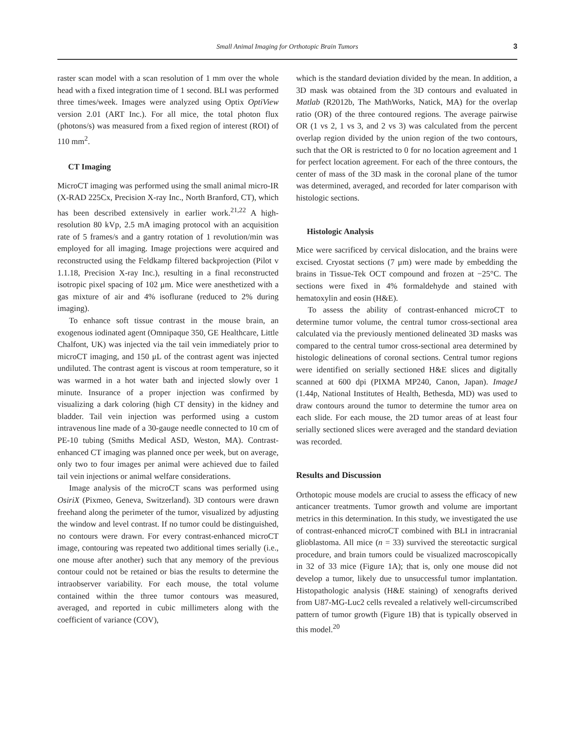Small Animal Imaging for Orthotopic Brain Tumors 3
raster scan model with a scan resolution of 1 mm over the whole head with a fixed integration time of 1 second. BLI was performed three times/week. Images were analyzed using Optix OptiView version 2.01 (ART Inc.). For all mice, the total photon flux (photons/s) was measured from a fixed region of interest (ROI) of 110 mm<sup>2</sup>.
CT Imaging
MicroCT imaging was performed using the small animal micro-IR (X-RAD 225Cx, Precision X-ray Inc., North Branford, CT), which has been described extensively in earlier work.<sup>21,22</sup> A high-resolution 80 kVp, 2.5 mA imaging protocol with an acquisition rate of 5 frames/s and a gantry rotation of 1 revolution/min was employed for all imaging. Image projections were acquired and reconstructed using the Feldkamp filtered backprojection (Pilot v 1.1.18, Precision X-ray Inc.), resulting in a final reconstructed isotropic pixel spacing of 102 μm. Mice were anesthetized with a gas mixture of air and 4% isoflurane (reduced to 2% during imaging).
To enhance soft tissue contrast in the mouse brain, an exogenous iodinated agent (Omnipaque 350, GE Healthcare, Little Chalfont, UK) was injected via the tail vein immediately prior to microCT imaging, and 150 μL of the contrast agent was injected undiluted. The contrast agent is viscous at room temperature, so it was warmed in a hot water bath and injected slowly over 1 minute. Insurance of a proper injection was confirmed by visualizing a dark coloring (high CT density) in the kidney and bladder. Tail vein injection was performed using a custom intravenous line made of a 30-gauge needle connected to 10 cm of PE-10 tubing (Smiths Medical ASD, Weston, MA). Contrast-enhanced CT imaging was planned once per week, but on average, only two to four images per animal were achieved due to failed tail vein injections or animal welfare considerations.
Image analysis of the microCT scans was performed using OsiriX (Pixmeo, Geneva, Switzerland). 3D contours were drawn freehand along the perimeter of the tumor, visualized by adjusting the window and level contrast. If no tumor could be distinguished, no contours were drawn. For every contrast-enhanced microCT image, contouring was repeated two additional times serially (i.e., one mouse after another) such that any memory of the previous contour could not be retained or bias the results to determine the intraobserver variability. For each mouse, the total volume contained within the three tumor contours was measured, averaged, and reported in cubic millimeters along with the coefficient of variance (COV),
which is the standard deviation divided by the mean. In addition, a 3D mask was obtained from the 3D contours and evaluated in Matlab (R2012b, The MathWorks, Natick, MA) for the overlap ratio (OR) of the three contoured regions. The average pairwise OR (1 vs 2, 1 vs 3, and 2 vs 3) was calculated from the percent overlap region divided by the union region of the two contours, such that the OR is restricted to 0 for no location agreement and 1 for perfect location agreement. For each of the three contours, the center of mass of the 3D mask in the coronal plane of the tumor was determined, averaged, and recorded for later comparison with histologic sections.
Histologic Analysis
Mice were sacrificed by cervical dislocation, and the brains were excised. Cryostat sections (7 μm) were made by embedding the brains in Tissue-Tek OCT compound and frozen at −25°C. The sections were fixed in 4% formaldehyde and stained with hematoxylin and eosin (H&E).
To assess the ability of contrast-enhanced microCT to determine tumor volume, the central tumor cross-sectional area calculated via the previously mentioned delineated 3D masks was compared to the central tumor cross-sectional area determined by histologic delineations of coronal sections. Central tumor regions were identified on serially sectioned H&E slices and digitally scanned at 600 dpi (PIXMA MP240, Canon, Japan). ImageJ (1.44p, National Institutes of Health, Bethesda, MD) was used to draw contours around the tumor to determine the tumor area on each slide. For each mouse, the 2D tumor areas of at least four serially sectioned slices were averaged and the standard deviation was recorded.
Results and Discussion
Orthotopic mouse models are crucial to assess the efficacy of new anticancer treatments. Tumor growth and volume are important metrics in this determination. In this study, we investigated the use of contrast-enhanced microCT combined with BLI in intracranial glioblastoma. All mice (n = 33) survived the stereotactic surgical procedure, and brain tumors could be visualized macroscopically in 32 of 33 mice (Figure 1A); that is, only one mouse did not develop a tumor, likely due to unsuccessful tumor implantation. Histopathologic analysis (H&E staining) of xenografts derived from U87-MG-Luc2 cells revealed a relatively well-circumscribed pattern of tumor growth (Figure 1B) that is typically observed in this model.<sup>20</sup>